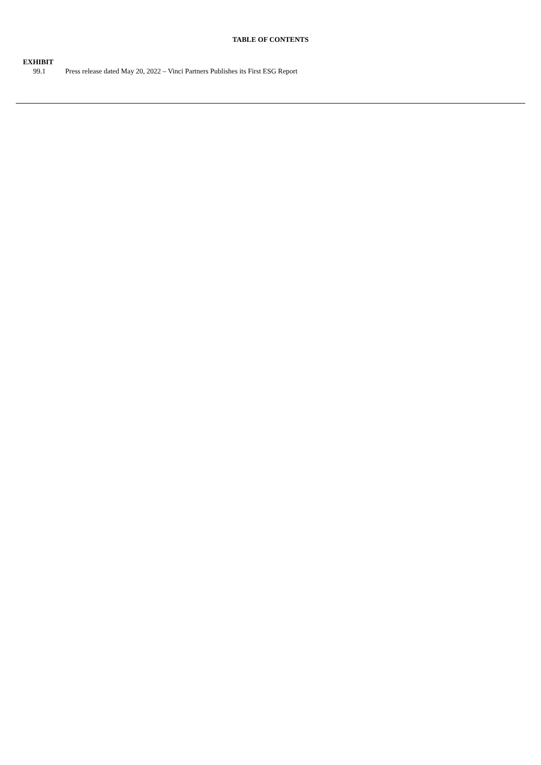TABLE OF CONTENTS
| EXHIBIT | |
| --- | --- |
| 99.1 | Press release dated May 20, 2022 – Vinci Partners Publishes its First ESG Report |